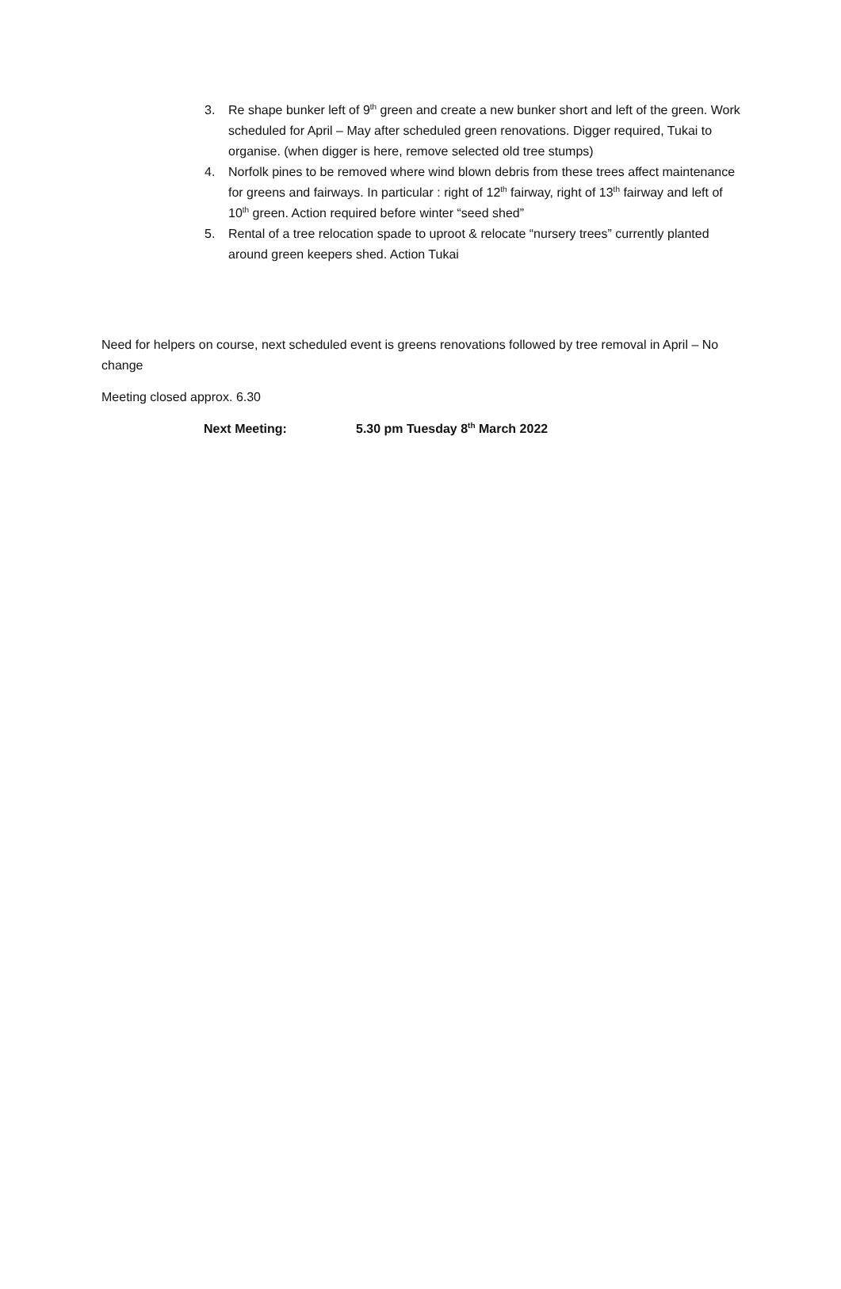3. Re shape bunker left of 9<sup>th</sup> green and create a new bunker short and left of the green. Work scheduled for April – May after scheduled green renovations. Digger required, Tukai to organise. (when digger is here, remove selected old tree stumps)
4. Norfolk pines to be removed where wind blown debris from these trees affect maintenance for greens and fairways. In particular : right of 12<sup>th</sup> fairway, right of 13<sup>th</sup> fairway and left of 10<sup>th</sup> green. Action required before winter “seed shed”
5. Rental of a tree relocation spade to uproot & relocate “nursery trees” currently planted around green keepers shed. Action Tukai
Need for helpers on course, next scheduled event is greens renovations followed by tree removal in April – No change
Meeting closed approx. 6.30
Next Meeting: 5.30 pm Tuesday 8<sup>th</sup> March 2022